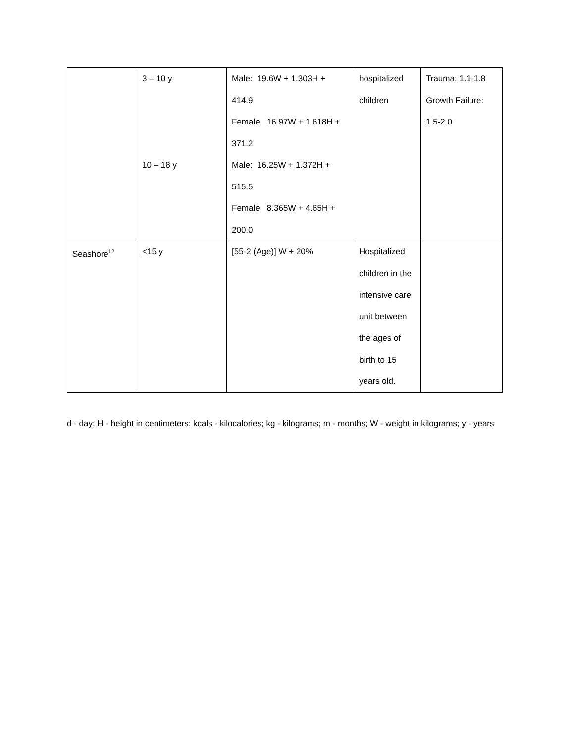| | 3 – 10 y 10 – 18 y | Male: 19.6W + 1.303H + 414.9 Female: 16.97W + 1.618H + 371.2 Male: 16.25W + 1.372H + 515.5 Female: 8.365W + 4.65H + 200.0 | hospitalized children | Trauma: 1.1-1.8 Growth Failure: 1.5-2.0 |
| Seashore<sup>12</sup> | < 15 y | [55-2 (Age)] W + 20% | Hospitalized children in the intensive care unit between the ages of birth to 15 years old. | |
d - day; H - height in centimeters; kcals - kilocalories; kg - kilograms; m - months; W - weight in kilograms; y - years